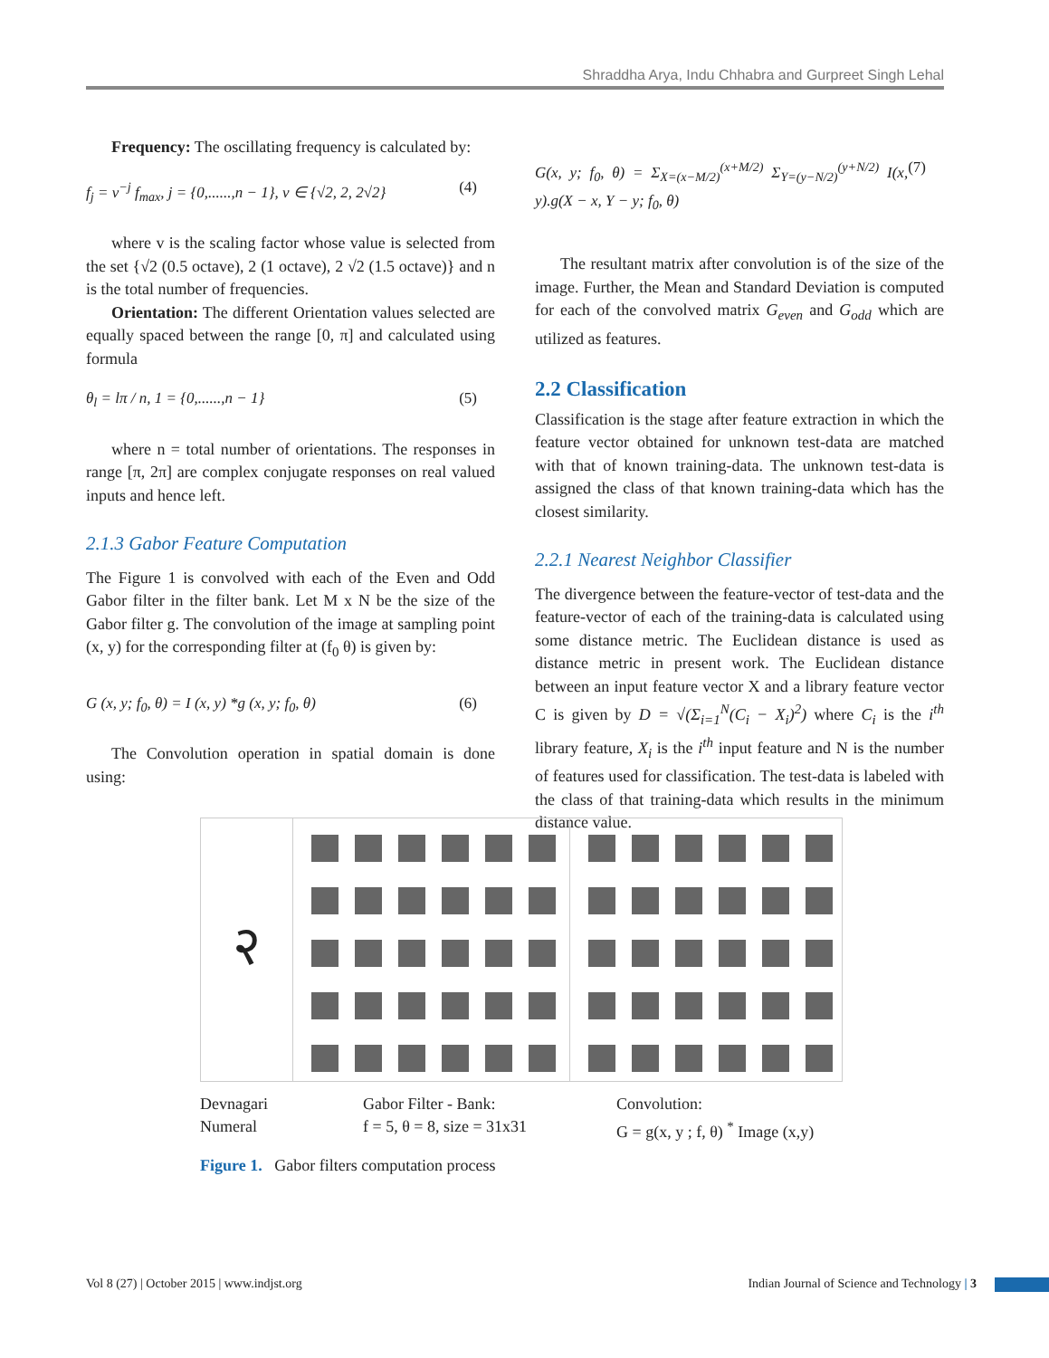Shraddha Arya, Indu Chhabra and Gurpreet Singh Lehal
Frequency: The oscillating frequency is calculated by:
f<sub>j</sub> = v<sup>−j</sup> f<sub>max</sub>, j = {0,......,n − 1}, v ∈ {√2, 2, 2√2} (4)
where v is the scaling factor whose value is selected from the set {√2 (0.5 octave), 2 (1 octave), 2 √2 (1.5 octave)} and n is the total number of frequencies.
Orientation: The different Orientation values selected are equally spaced between the range [0, π] and calculated using formula
θ<sub>l</sub> = lπ / n, 1 = {0,......,n − 1} (5)
where n = total number of orientations. The responses in range [π, 2π] are complex conjugate responses on real valued inputs and hence left.
2.1.3 Gabor Feature Computation
The Figure 1 is convolved with each of the Even and Odd Gabor filter in the filter bank. Let M x N be the size of the Gabor filter g. The convolution of the image at sampling point (x, y) for the corresponding filter at (f<sub>0</sub> θ) is given by:
G (x, y; f<sub>0</sub>, θ) = I (x, y) *g (x, y; f<sub>0</sub>, θ) (6)
The Convolution operation in spatial domain is done using:
G(x, y; f<sub>0</sub>, θ) = Σ<sub>X=(x−M/2)</sub><sup>(x+M/2)</sup> Σ<sub>Y=(y−N/2)</sub><sup>(y+N/2)</sup> I(x, y).g(X − x, Y − y; f<sub>0</sub>, θ) (7)
The resultant matrix after convolution is of the size of the image. Further, the Mean and Standard Deviation is computed for each of the convolved matrix G<sub>even</sub> and G<sub>odd</sub> which are utilized as features.
2.2 Classification
Classification is the stage after feature extraction in which the feature vector obtained for unknown test-data are matched with that of known training-data. The unknown test-data is assigned the class of that known training-data which has the closest similarity.
2.2.1 Nearest Neighbor Classifier
The divergence between the feature-vector of test-data and the feature-vector of each of the training-data is calculated using some distance metric. The Euclidean distance is used as distance metric in present work. The Euclidean distance between an input feature vector X and a library feature vector C is given by D = √(Σ<sub>i=1</sub><sup>N</sup>(C<sub>i</sub> − X<sub>i</sub>)<sup>2</sup>) where C<sub>i</sub> is the i<sup>th</sup> library feature, X<sub>i</sub> is the i<sup>th</sup> input feature and N is the number of features used for classification. The test-data is labeled with the class of that training-data which results in the minimum distance value.
२
Devnagari
Numeral
Gabor Filter - Bank:
f = 5, θ = 8, size = 31x31
Convolution:
G = g(x, y ; f, θ) <sup>*</sup> Image (x,y)
Figure 1. Gabor filters computation process
Vol 8 (27) | October 2015 | www.indjst.org Indian Journal of Science and Technology | 3